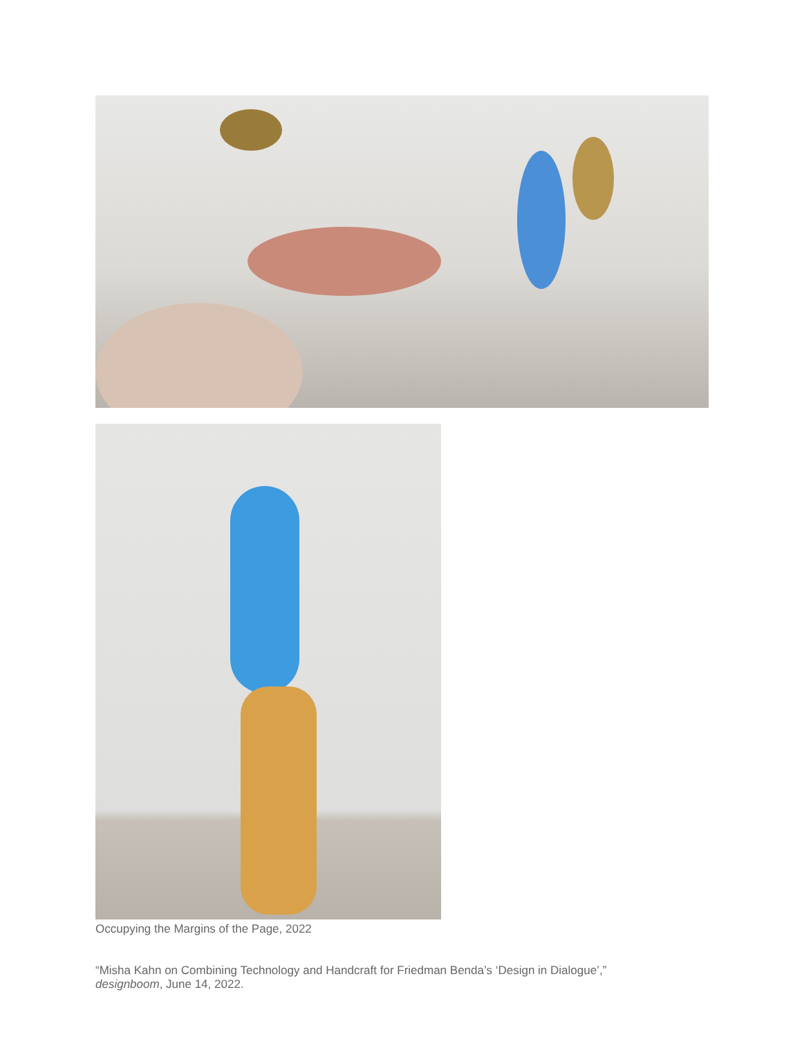Occupying the Margins of the Page, 2022
“Misha Kahn on Combining Technology and Handcraft for Friedman Benda’s ‘Design in Dialogue’,”
designboom, June 14, 2022.